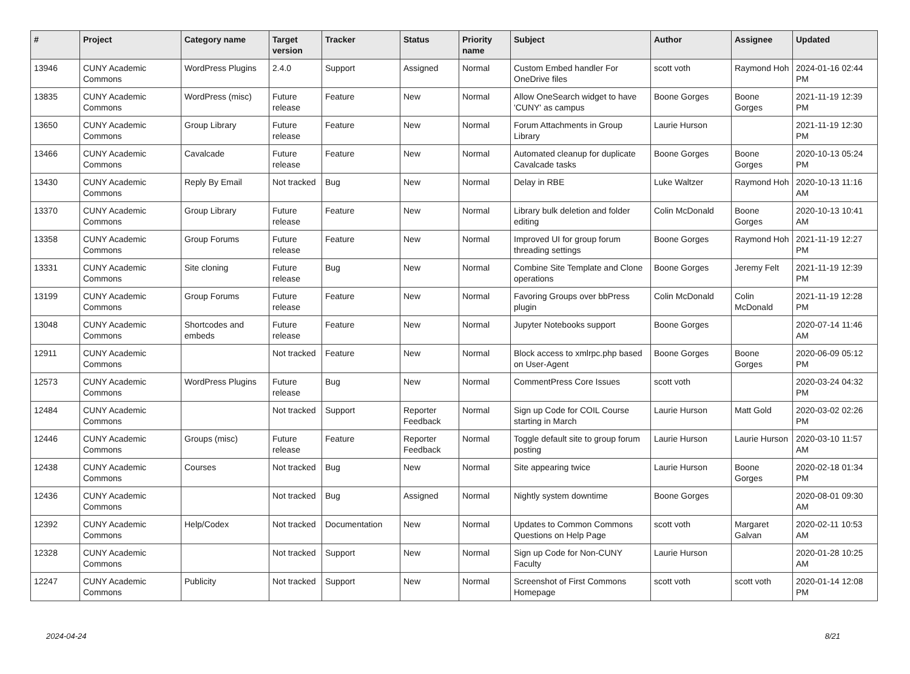| # | Project | Category name | Target version | Tracker | Status | Priority name | Subject | Author | Assignee | Updated |
| --- | --- | --- | --- | --- | --- | --- | --- | --- | --- | --- |
| 13946 | CUNY Academic Commons | WordPress Plugins | 2.4.0 | Support | Assigned | Normal | Custom Embed handler For OneDrive files | scott voth | Raymond Hoh | 2024-01-16 02:44 PM |
| 13835 | CUNY Academic Commons | WordPress (misc) | Future release | Feature | New | Normal | Allow OneSearch widget to have 'CUNY' as campus | Boone Gorges | Boone Gorges | 2021-11-19 12:39 PM |
| 13650 | CUNY Academic Commons | Group Library | Future release | Feature | New | Normal | Forum Attachments in Group Library | Laurie Hurson | | 2021-11-19 12:30 PM |
| 13466 | CUNY Academic Commons | Cavalcade | Future release | Feature | New | Normal | Automated cleanup for duplicate Cavalcade tasks | Boone Gorges | Boone Gorges | 2020-10-13 05:24 PM |
| 13430 | CUNY Academic Commons | Reply By Email | Not tracked | Bug | New | Normal | Delay in RBE | Luke Waltzer | Raymond Hoh | 2020-10-13 11:16 AM |
| 13370 | CUNY Academic Commons | Group Library | Future release | Feature | New | Normal | Library bulk deletion and folder editing | Colin McDonald | Boone Gorges | 2020-10-13 10:41 AM |
| 13358 | CUNY Academic Commons | Group Forums | Future release | Feature | New | Normal | Improved UI for group forum threading settings | Boone Gorges | Raymond Hoh | 2021-11-19 12:27 PM |
| 13331 | CUNY Academic Commons | Site cloning | Future release | Bug | New | Normal | Combine Site Template and Clone operations | Boone Gorges | Jeremy Felt | 2021-11-19 12:39 PM |
| 13199 | CUNY Academic Commons | Group Forums | Future release | Feature | New | Normal | Favoring Groups over bbPress plugin | Colin McDonald | Colin McDonald | 2021-11-19 12:28 PM |
| 13048 | CUNY Academic Commons | Shortcodes and embeds | Future release | Feature | New | Normal | Jupyter Notebooks support | Boone Gorges | | 2020-07-14 11:46 AM |
| 12911 | CUNY Academic Commons | | Not tracked | Feature | New | Normal | Block access to xmlrpc.php based on User-Agent | Boone Gorges | Boone Gorges | 2020-06-09 05:12 PM |
| 12573 | CUNY Academic Commons | WordPress Plugins | Future release | Bug | New | Normal | CommentPress Core Issues | scott voth | | 2020-03-24 04:32 PM |
| 12484 | CUNY Academic Commons | | Not tracked | Support | Reporter Feedback | Normal | Sign up Code for COIL Course starting in March | Laurie Hurson | Matt Gold | 2020-03-02 02:26 PM |
| 12446 | CUNY Academic Commons | Groups (misc) | Future release | Feature | Reporter Feedback | Normal | Toggle default site to group forum posting | Laurie Hurson | Laurie Hurson | 2020-03-10 11:57 AM |
| 12438 | CUNY Academic Commons | Courses | Not tracked | Bug | New | Normal | Site appearing twice | Laurie Hurson | Boone Gorges | 2020-02-18 01:34 PM |
| 12436 | CUNY Academic Commons | | Not tracked | Bug | Assigned | Normal | Nightly system downtime | Boone Gorges | | 2020-08-01 09:30 AM |
| 12392 | CUNY Academic Commons | Help/Codex | Not tracked | Documentation | New | Normal | Updates to Common Commons Questions on Help Page | scott voth | Margaret Galvan | 2020-02-11 10:53 AM |
| 12328 | CUNY Academic Commons | | Not tracked | Support | New | Normal | Sign up Code for Non-CUNY Faculty | Laurie Hurson | | 2020-01-28 10:25 AM |
| 12247 | CUNY Academic Commons | Publicity | Not tracked | Support | New | Normal | Screenshot of First Commons Homepage | scott voth | scott voth | 2020-01-14 12:08 PM |
2024-04-24 8/21